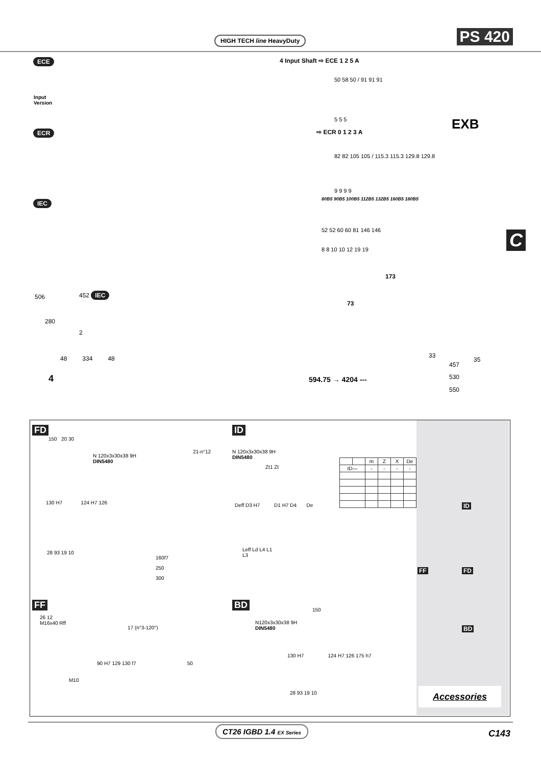HIGH TECH line HeavyDuty PS 420
ECE 4 Input Shaft ⇨ ECE 1 2 5 A
Input
Version
50 58 50 / 91 91 91
5 5 5 EXB
ECR ⇨ ECR 0 1 2 3 A
82 82 105 105 / 115.3 115.3 129.8 129.8
9 9 9 9
IEC
80B5 90B5 100B5 112B5 132B5 160B5 180B5
52 52 60 60 81 146 146
8 8 10 10 12 19 19 C
506 452 IEC
280
2
48 334 48
173
73
33
35
457
530
550
4 594.75 → 4204 ---
FD
150 20 30
N 120x3x30x38 9H
DIN5480
130 H7 124 H7 126
28 93 19 10
21-n°12
160f7
250
300
ID
N 120x3x30x38 9H
DIN5480
Zt1 Zt
Deff D3 H7 D1 H7 D4 De
Leff Ld L4 L1
L3
| | | m | Z | X | De |
| --- | --- | --- | --- | --- | --- |
| ID— | | - | - | - | - |
FF
26 12
M16x40 Rff
17 (n°3-120°)
90 H7 129 130 f7 50
M10
BD 150
N120x3x30x38 9H
DIN5480
130 H7 124 H7 126 175 h7
28 93 19 10
ID
FF FD
BD
Accessories
CT26 IGBD 1.4 EX Series C143